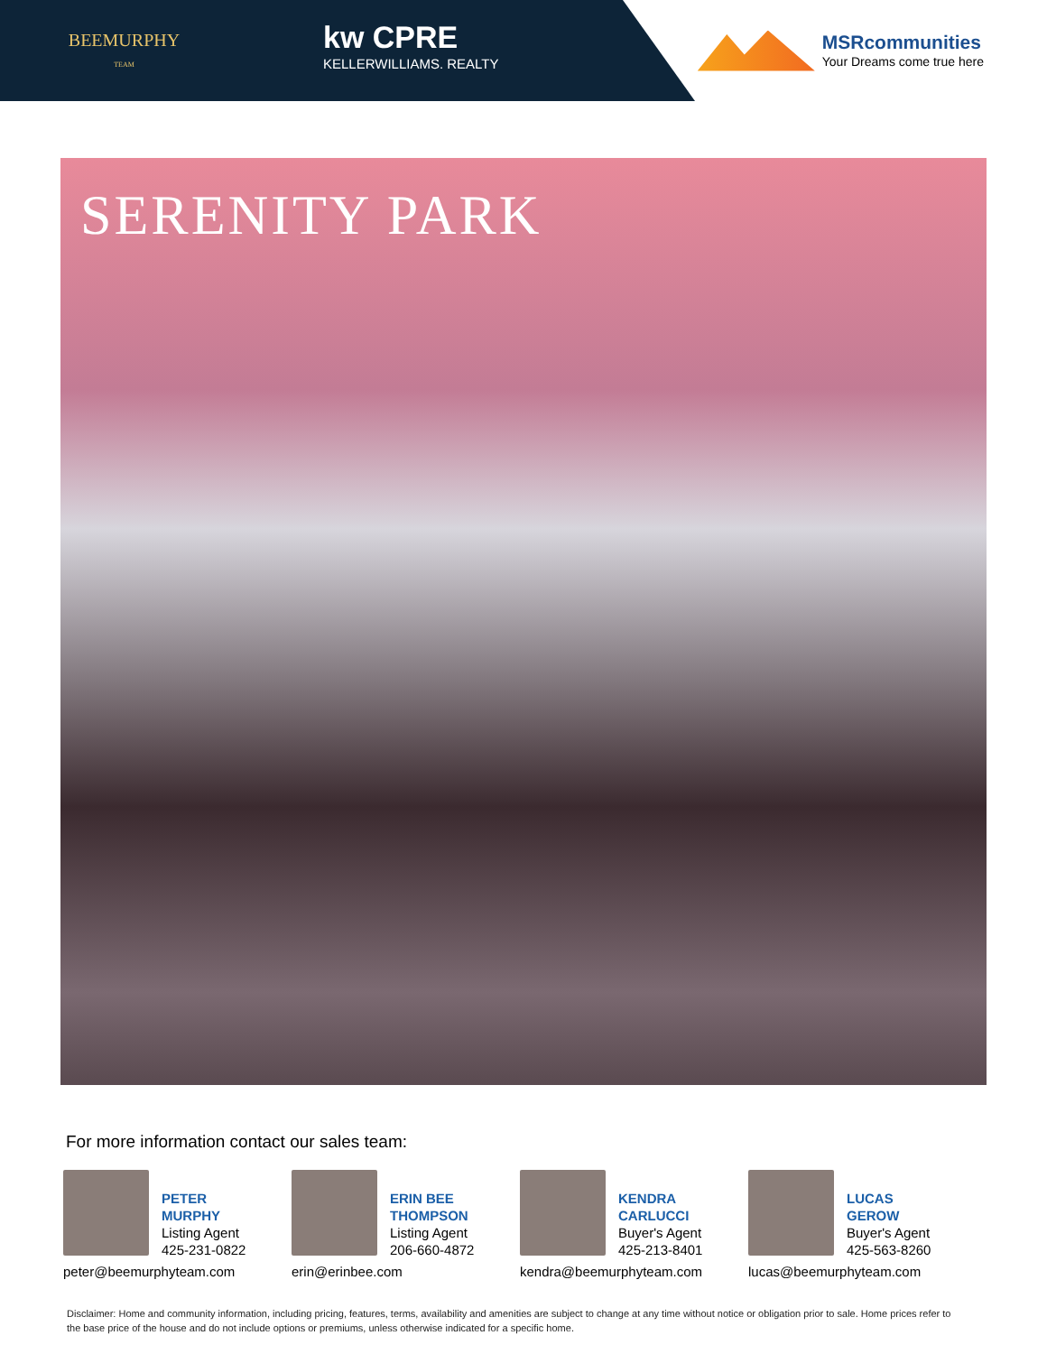BEEMURPHY
TEAM
kw CPRE
KELLERWILLIAMS. REALTY
MSRcommunities
Your Dreams come true here
SERENITY PARK
For more information contact our sales team:
PETER
MURPHY
Listing Agent
425-231-0822
peter@beemurphyteam.com
ERIN BEE
THOMPSON
Listing Agent
206-660-4872
erin@erinbee.com
KENDRA
CARLUCCI
Buyer's Agent
425-213-8401
kendra@beemurphyteam.com
LUCAS
GEROW
Buyer's Agent
425-563-8260
lucas@beemurphyteam.com
Disclaimer: Home and community information, including pricing, features, terms, availability and amenities are subject to change at any time without notice or obligation prior to sale. Home prices refer to the base price of the house and do not include options or premiums, unless otherwise indicated for a specific home.